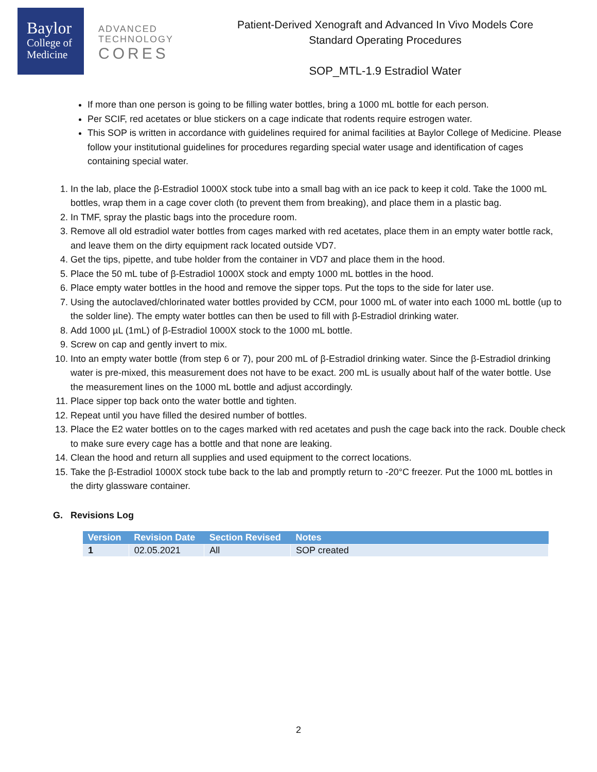Baylor
College of
Medicine
ADVANCED
TECHNOLOGY
CORES
Patient-Derived Xenograft and Advanced In Vivo Models Core
Standard Operating Procedures
SOP_MTL-1.9 Estradiol Water
If more than one person is going to be filling water bottles, bring a 1000 mL bottle for each person.
Per SCIF, red acetates or blue stickers on a cage indicate that rodents require estrogen water.
This SOP is written in accordance with guidelines required for animal facilities at Baylor College of Medicine. Please follow your institutional guidelines for procedures regarding special water usage and identification of cages containing special water.
1. In the lab, place the β-Estradiol 1000X stock tube into a small bag with an ice pack to keep it cold. Take the 1000 mL bottles, wrap them in a cage cover cloth (to prevent them from breaking), and place them in a plastic bag.
2. In TMF, spray the plastic bags into the procedure room.
3. Remove all old estradiol water bottles from cages marked with red acetates, place them in an empty water bottle rack, and leave them on the dirty equipment rack located outside VD7.
4. Get the tips, pipette, and tube holder from the container in VD7 and place them in the hood.
5. Place the 50 mL tube of β-Estradiol 1000X stock and empty 1000 mL bottles in the hood.
6. Place empty water bottles in the hood and remove the sipper tops. Put the tops to the side for later use.
7. Using the autoclaved/chlorinated water bottles provided by CCM, pour 1000 mL of water into each 1000 mL bottle (up to the solder line). The empty water bottles can then be used to fill with β-Estradiol drinking water.
8. Add 1000 µL (1mL) of β-Estradiol 1000X stock to the 1000 mL bottle.
9. Screw on cap and gently invert to mix.
10. Into an empty water bottle (from step 6 or 7), pour 200 mL of β-Estradiol drinking water. Since the β-Estradiol drinking water is pre-mixed, this measurement does not have to be exact. 200 mL is usually about half of the water bottle. Use the measurement lines on the 1000 mL bottle and adjust accordingly.
11. Place sipper top back onto the water bottle and tighten.
12. Repeat until you have filled the desired number of bottles.
13. Place the E2 water bottles on to the cages marked with red acetates and push the cage back into the rack. Double check to make sure every cage has a bottle and that none are leaking.
14. Clean the hood and return all supplies and used equipment to the correct locations.
15. Take the β-Estradiol 1000X stock tube back to the lab and promptly return to -20°C freezer. Put the 1000 mL bottles in the dirty glassware container.
G. Revisions Log
| Version | Revision Date | Section Revised | Notes |
| --- | --- | --- | --- |
| 1 | 02.05.2021 | All | SOP created |
2